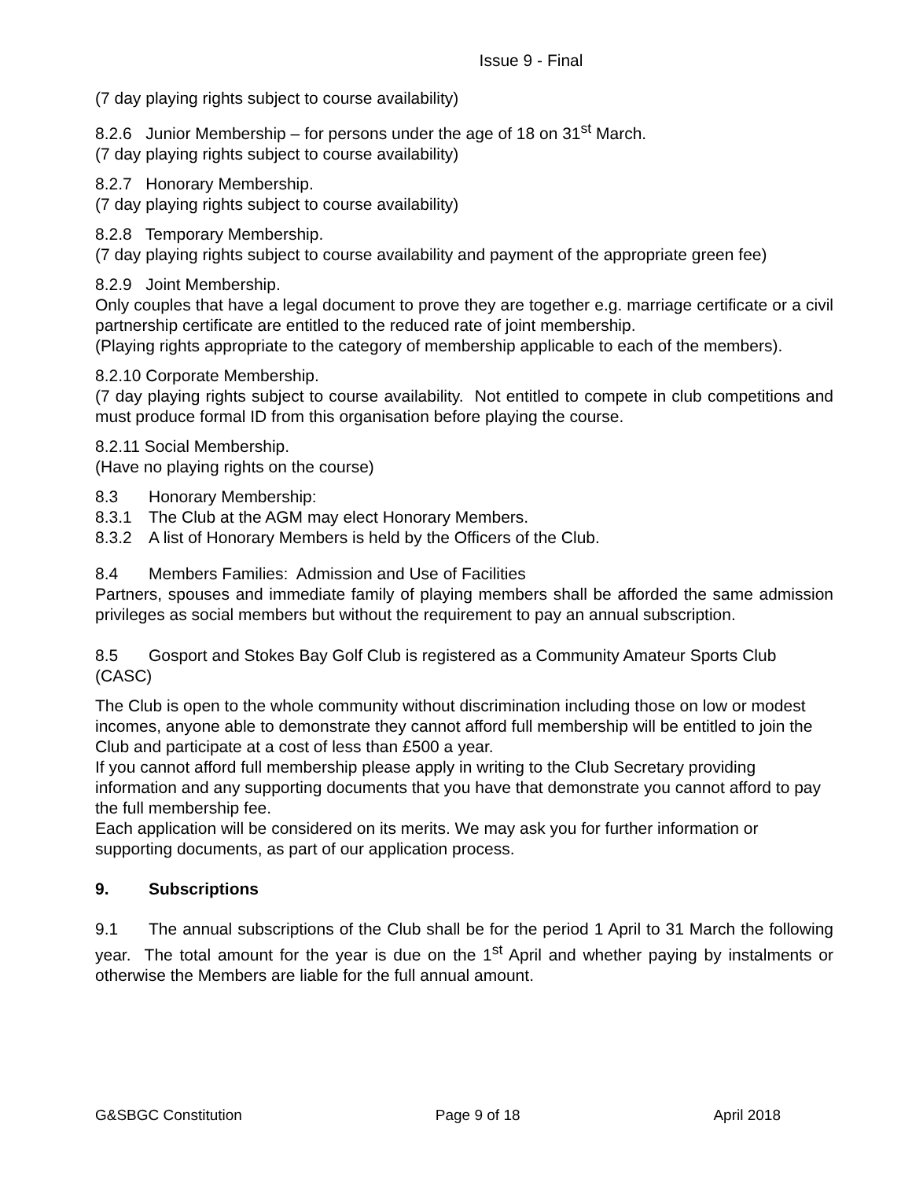Issue 9 - Final
(7 day playing rights subject to course availability)
8.2.6 Junior Membership – for persons under the age of 18 on 31<sup>st</sup> March.
(7 day playing rights subject to course availability)
8.2.7 Honorary Membership.
(7 day playing rights subject to course availability)
8.2.8 Temporary Membership.
(7 day playing rights subject to course availability and payment of the appropriate green fee)
8.2.9 Joint Membership.
Only couples that have a legal document to prove they are together e.g. marriage certificate or a civil partnership certificate are entitled to the reduced rate of joint membership.
(Playing rights appropriate to the category of membership applicable to each of the members).
8.2.10 Corporate Membership.
(7 day playing rights subject to course availability. Not entitled to compete in club competitions and must produce formal ID from this organisation before playing the course.
8.2.11 Social Membership.
(Have no playing rights on the course)
8.3 Honorary Membership:
8.3.1 The Club at the AGM may elect Honorary Members.
8.3.2 A list of Honorary Members is held by the Officers of the Club.
8.4 Members Families: Admission and Use of Facilities
Partners, spouses and immediate family of playing members shall be afforded the same admission privileges as social members but without the requirement to pay an annual subscription.
8.5 Gosport and Stokes Bay Golf Club is registered as a Community Amateur Sports Club (CASC)
The Club is open to the whole community without discrimination including those on low or modest incomes, anyone able to demonstrate they cannot afford full membership will be entitled to join the Club and participate at a cost of less than £500 a year.
If you cannot afford full membership please apply in writing to the Club Secretary providing information and any supporting documents that you have that demonstrate you cannot afford to pay the full membership fee.
Each application will be considered on its merits. We may ask you for further information or supporting documents, as part of our application process.
9. Subscriptions
9.1 The annual subscriptions of the Club shall be for the period 1 April to 31 March the following year. The total amount for the year is due on the 1<sup>st</sup> April and whether paying by instalments or otherwise the Members are liable for the full annual amount.
G&SBGC Constitution Page 9 of 18 April 2018